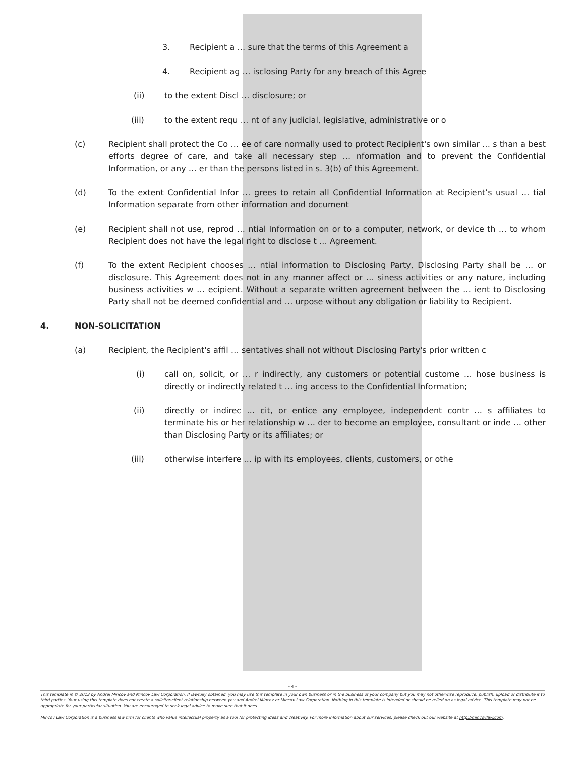3. Recipient a … sure that the terms of this Agreement a
4. Recipient ag … isclosing Party for any breach of this Agree
(ii) to the extent Discl … disclosure; or
(iii) to the extent requ … nt of any judicial, legislative, administrative or o
(c) Recipient shall protect the Co … ee of care normally used to protect Recipient's own similar … s than a best efforts degree of care, and take all necessary step … nformation and to prevent the Confidential Information, or any … er than the persons listed in s. 3(b) of this Agreement.
(d) To the extent Confidential Infor … grees to retain all Confidential Information at Recipient’s usual … tial Information separate from other information and document
(e) Recipient shall not use, reprod … ntial Information on or to a computer, network, or device th … to whom Recipient does not have the legal right to disclose t … Agreement.
(f) To the extent Recipient chooses … ntial information to Disclosing Party, Disclosing Party shall be … or disclosure. This Agreement does not in any manner affect or … siness activities or any nature, including business activities w … ecipient. Without a separate written agreement between the … ient to Disclosing Party shall not be deemed confidential and … urpose without any obligation or liability to Recipient.
4. NON-SOLICITATION
(a) Recipient, the Recipient's affil … sentatives shall not without Disclosing Party's prior written c
(i) call on, solicit, or … r indirectly, any customers or potential custome … hose business is directly or indirectly related t … ing access to the Confidential Information;
(ii) directly or indirec … cit, or entice any employee, independent contr … s affiliates to terminate his or her relationship w … der to become an employee, consultant or inde … other than Disclosing Party or its affiliates; or
(iii) otherwise interfere … ip with its employees, clients, customers, or othe
– 4 –
This template is © 2013 by Andrei Mincov and Mincov Law Corporation. If lawfully obtained, you may use this template in your own business or in the business of your company but you may not otherwise reproduce, publish, upload or distribute it to third parties. Your using this template does not create a solicitor-client relationship between you and Andrei Mincov or Mincov Law Corporation. Nothing in this template is intended or should be relied on as legal advice. This template may not be appropriate for your particular situation. You are encouraged to seek legal advice to make sure that it does.
Mincov Law Corporation is a business law firm for clients who value intellectual property as a tool for protecting ideas and creativity. For more information about our services, please check out our website at http://mincovlaw.com.